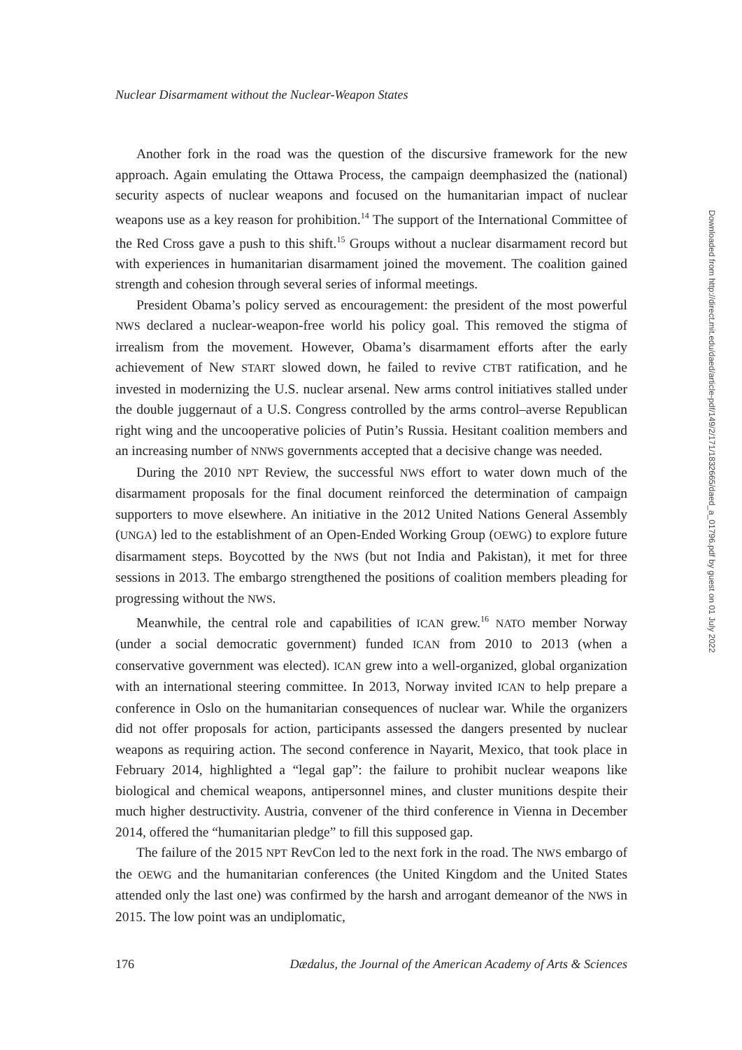Nuclear Disarmament without the Nuclear-Weapon States
Another fork in the road was the question of the discursive framework for the new approach. Again emulating the Ottawa Process, the campaign deemphasized the (national) security aspects of nuclear weapons and focused on the humanitarian impact of nuclear weapons use as a key reason for prohibition.<sup>14</sup> The support of the International Committee of the Red Cross gave a push to this shift.<sup>15</sup> Groups without a nuclear disarmament record but with experiences in humanitarian disarmament joined the movement. The coalition gained strength and cohesion through several series of informal meetings.
President Obama’s policy served as encouragement: the president of the most powerful NWS declared a nuclear-weapon-free world his policy goal. This removed the stigma of irrealism from the movement. However, Obama’s disarmament efforts after the early achievement of New START slowed down, he failed to revive CTBT ratification, and he invested in modernizing the U.S. nuclear arsenal. New arms control initiatives stalled under the double juggernaut of a U.S. Congress controlled by the arms control–averse Republican right wing and the uncooperative policies of Putin’s Russia. Hesitant coalition members and an increasing number of NNWS governments accepted that a decisive change was needed.
During the 2010 NPT Review, the successful NWS effort to water down much of the disarmament proposals for the final document reinforced the determination of campaign supporters to move elsewhere. An initiative in the 2012 United Nations General Assembly (UNGA) led to the establishment of an Open-Ended Working Group (OEWG) to explore future disarmament steps. Boycotted by the NWS (but not India and Pakistan), it met for three sessions in 2013. The embargo strengthened the positions of coalition members pleading for progressing without the NWS.
Meanwhile, the central role and capabilities of ICAN grew.<sup>16</sup> NATO member Norway (under a social democratic government) funded ICAN from 2010 to 2013 (when a conservative government was elected). ICAN grew into a well-organized, global organization with an international steering committee. In 2013, Norway invited ICAN to help prepare a conference in Oslo on the humanitarian consequences of nuclear war. While the organizers did not offer proposals for action, participants assessed the dangers presented by nuclear weapons as requiring action. The second conference in Nayarit, Mexico, that took place in February 2014, highlighted a “legal gap”: the failure to prohibit nuclear weapons like biological and chemical weapons, antipersonnel mines, and cluster munitions despite their much higher destructivity. Austria, convener of the third conference in Vienna in December 2014, offered the “humanitarian pledge” to fill this supposed gap.
The failure of the 2015 NPT RevCon led to the next fork in the road. The NWS embargo of the OEWG and the humanitarian conferences (the United Kingdom and the United States attended only the last one) was confirmed by the harsh and arrogant demeanor of the NWS in 2015. The low point was an undiplomatic,
Downloaded from http://direct.mit.edu/daed/article-pdf/149/2/171/1832665/daed_a_01796.pdf by guest on 01 July 2022
176 Dædalus, the Journal of the American Academy of Arts & Sciences